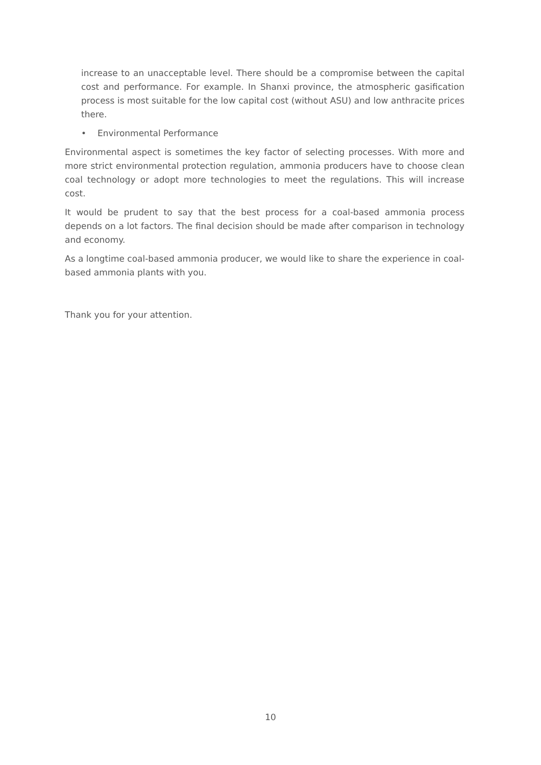increase to an unacceptable level. There should be a compromise between the capital cost and performance. For example. In Shanxi province, the atmospheric gasification process is most suitable for the low capital cost (without ASU) and low anthracite prices there.
• Environmental Performance
Environmental aspect is sometimes the key factor of selecting processes. With more and more strict environmental protection regulation, ammonia producers have to choose clean coal technology or adopt more technologies to meet the regulations. This will increase cost.
It would be prudent to say that the best process for a coal-based ammonia process depends on a lot factors. The final decision should be made after comparison in technology and economy.
As a longtime coal-based ammonia producer, we would like to share the experience in coal-based ammonia plants with you.
Thank you for your attention.
10